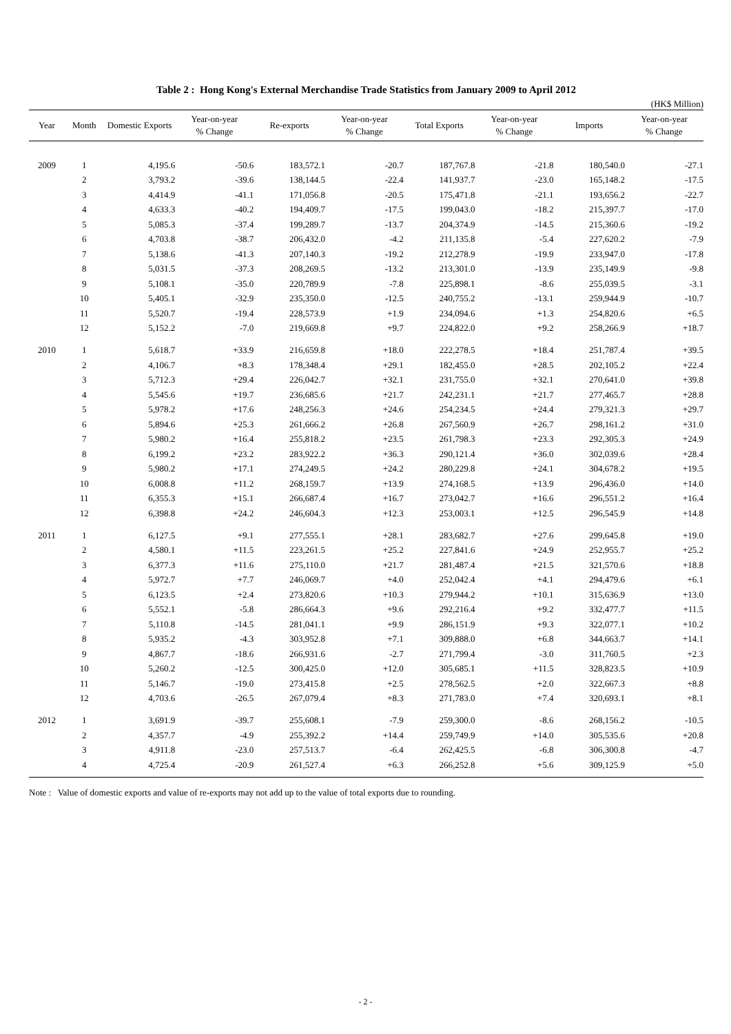Table 2 : Hong Kong's External Merchandise Trade Statistics from January 2009 to April 2012
(HK$ Million)
| Year | Month | Domestic Exports | Year-on-year % Change | Re-exports | Year-on-year % Change | Total Exports | Year-on-year % Change | Imports | Year-on-year % Change |
| --- | --- | --- | --- | --- | --- | --- | --- | --- | --- |
| 2009 | 1 | 4,195.6 | -50.6 | 183,572.1 | -20.7 | 187,767.8 | -21.8 | 180,540.0 | -27.1 |
| | 2 | 3,793.2 | -39.6 | 138,144.5 | -22.4 | 141,937.7 | -23.0 | 165,148.2 | -17.5 |
| | 3 | 4,414.9 | -41.1 | 171,056.8 | -20.5 | 175,471.8 | -21.1 | 193,656.2 | -22.7 |
| | 4 | 4,633.3 | -40.2 | 194,409.7 | -17.5 | 199,043.0 | -18.2 | 215,397.7 | -17.0 |
| | 5 | 5,085.3 | -37.4 | 199,289.7 | -13.7 | 204,374.9 | -14.5 | 215,360.6 | -19.2 |
| | 6 | 4,703.8 | -38.7 | 206,432.0 | -4.2 | 211,135.8 | -5.4 | 227,620.2 | -7.9 |
| | 7 | 5,138.6 | -41.3 | 207,140.3 | -19.2 | 212,278.9 | -19.9 | 233,947.0 | -17.8 |
| | 8 | 5,031.5 | -37.3 | 208,269.5 | -13.2 | 213,301.0 | -13.9 | 235,149.9 | -9.8 |
| | 9 | 5,108.1 | -35.0 | 220,789.9 | -7.8 | 225,898.1 | -8.6 | 255,039.5 | -3.1 |
| | 10 | 5,405.1 | -32.9 | 235,350.0 | -12.5 | 240,755.2 | -13.1 | 259,944.9 | -10.7 |
| | 11 | 5,520.7 | -19.4 | 228,573.9 | +1.9 | 234,094.6 | +1.3 | 254,820.6 | +6.5 |
| | 12 | 5,152.2 | -7.0 | 219,669.8 | +9.7 | 224,822.0 | +9.2 | 258,266.9 | +18.7 |
| 2010 | 1 | 5,618.7 | +33.9 | 216,659.8 | +18.0 | 222,278.5 | +18.4 | 251,787.4 | +39.5 |
| | 2 | 4,106.7 | +8.3 | 178,348.4 | +29.1 | 182,455.0 | +28.5 | 202,105.2 | +22.4 |
| | 3 | 5,712.3 | +29.4 | 226,042.7 | +32.1 | 231,755.0 | +32.1 | 270,641.0 | +39.8 |
| | 4 | 5,545.6 | +19.7 | 236,685.6 | +21.7 | 242,231.1 | +21.7 | 277,465.7 | +28.8 |
| | 5 | 5,978.2 | +17.6 | 248,256.3 | +24.6 | 254,234.5 | +24.4 | 279,321.3 | +29.7 |
| | 6 | 5,894.6 | +25.3 | 261,666.2 | +26.8 | 267,560.9 | +26.7 | 298,161.2 | +31.0 |
| | 7 | 5,980.2 | +16.4 | 255,818.2 | +23.5 | 261,798.3 | +23.3 | 292,305.3 | +24.9 |
| | 8 | 6,199.2 | +23.2 | 283,922.2 | +36.3 | 290,121.4 | +36.0 | 302,039.6 | +28.4 |
| | 9 | 5,980.2 | +17.1 | 274,249.5 | +24.2 | 280,229.8 | +24.1 | 304,678.2 | +19.5 |
| | 10 | 6,008.8 | +11.2 | 268,159.7 | +13.9 | 274,168.5 | +13.9 | 296,436.0 | +14.0 |
| | 11 | 6,355.3 | +15.1 | 266,687.4 | +16.7 | 273,042.7 | +16.6 | 296,551.2 | +16.4 |
| | 12 | 6,398.8 | +24.2 | 246,604.3 | +12.3 | 253,003.1 | +12.5 | 296,545.9 | +14.8 |
| 2011 | 1 | 6,127.5 | +9.1 | 277,555.1 | +28.1 | 283,682.7 | +27.6 | 299,645.8 | +19.0 |
| | 2 | 4,580.1 | +11.5 | 223,261.5 | +25.2 | 227,841.6 | +24.9 | 252,955.7 | +25.2 |
| | 3 | 6,377.3 | +11.6 | 275,110.0 | +21.7 | 281,487.4 | +21.5 | 321,570.6 | +18.8 |
| | 4 | 5,972.7 | +7.7 | 246,069.7 | +4.0 | 252,042.4 | +4.1 | 294,479.6 | +6.1 |
| | 5 | 6,123.5 | +2.4 | 273,820.6 | +10.3 | 279,944.2 | +10.1 | 315,636.9 | +13.0 |
| | 6 | 5,552.1 | -5.8 | 286,664.3 | +9.6 | 292,216.4 | +9.2 | 332,477.7 | +11.5 |
| | 7 | 5,110.8 | -14.5 | 281,041.1 | +9.9 | 286,151.9 | +9.3 | 322,077.1 | +10.2 |
| | 8 | 5,935.2 | -4.3 | 303,952.8 | +7.1 | 309,888.0 | +6.8 | 344,663.7 | +14.1 |
| | 9 | 4,867.7 | -18.6 | 266,931.6 | -2.7 | 271,799.4 | -3.0 | 311,760.5 | +2.3 |
| | 10 | 5,260.2 | -12.5 | 300,425.0 | +12.0 | 305,685.1 | +11.5 | 328,823.5 | +10.9 |
| | 11 | 5,146.7 | -19.0 | 273,415.8 | +2.5 | 278,562.5 | +2.0 | 322,667.3 | +8.8 |
| | 12 | 4,703.6 | -26.5 | 267,079.4 | +8.3 | 271,783.0 | +7.4 | 320,693.1 | +8.1 |
| 2012 | 1 | 3,691.9 | -39.7 | 255,608.1 | -7.9 | 259,300.0 | -8.6 | 268,156.2 | -10.5 |
| | 2 | 4,357.7 | -4.9 | 255,392.2 | +14.4 | 259,749.9 | +14.0 | 305,535.6 | +20.8 |
| | 3 | 4,911.8 | -23.0 | 257,513.7 | -6.4 | 262,425.5 | -6.8 | 306,300.8 | -4.7 |
| | 4 | 4,725.4 | -20.9 | 261,527.4 | +6.3 | 266,252.8 | +5.6 | 309,125.9 | +5.0 |
Note : Value of domestic exports and value of re-exports may not add up to the value of total exports due to rounding.
- 2 -